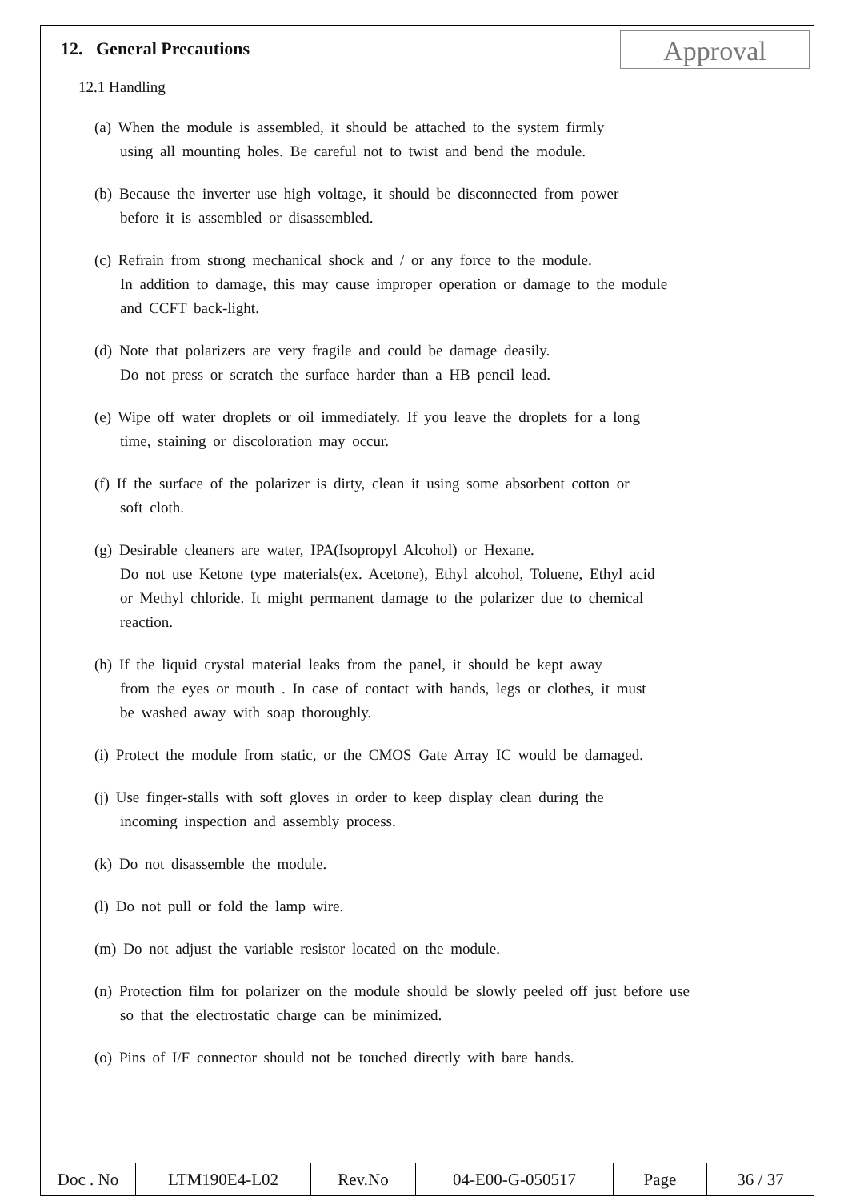Approval
12. General Precautions
12.1 Handling
(a) When the module is assembled, it should be attached to the system firmly
using all mounting holes. Be careful not to twist and bend the module.
(b) Because the inverter use high voltage, it should be disconnected from power
before it is assembled or disassembled.
(c) Refrain from strong mechanical shock and / or any force to the module.
In addition to damage, this may cause improper operation or damage to the module
and CCFT back-light.
(d) Note that polarizers are very fragile and could be damage deasily.
Do not press or scratch the surface harder than a HB pencil lead.
(e) Wipe off water droplets or oil immediately. If you leave the droplets for a long
time, staining or discoloration may occur.
(f) If the surface of the polarizer is dirty, clean it using some absorbent cotton or
soft cloth.
(g) Desirable cleaners are water, IPA(Isopropyl Alcohol) or Hexane.
Do not use Ketone type materials(ex. Acetone), Ethyl alcohol, Toluene, Ethyl acid
or Methyl chloride. It might permanent damage to the polarizer due to chemical
reaction.
(h) If the liquid crystal material leaks from the panel, it should be kept away
from the eyes or mouth . In case of contact with hands, legs or clothes, it must
be washed away with soap thoroughly.
(i) Protect the module from static, or the CMOS Gate Array IC would be damaged.
(j) Use finger-stalls with soft gloves in order to keep display clean during the
incoming inspection and assembly process.
(k) Do not disassemble the module.
(l) Do not pull or fold the lamp wire.
(m) Do not adjust the variable resistor located on the module.
(n) Protection film for polarizer on the module should be slowly peeled off just before use
so that the electrostatic charge can be minimized.
(o) Pins of I/F connector should not be touched directly with bare hands.
| Doc . No | LTM190E4-L02 | Rev.No | 04-E00-G-050517 | Page | 36 / 37 |